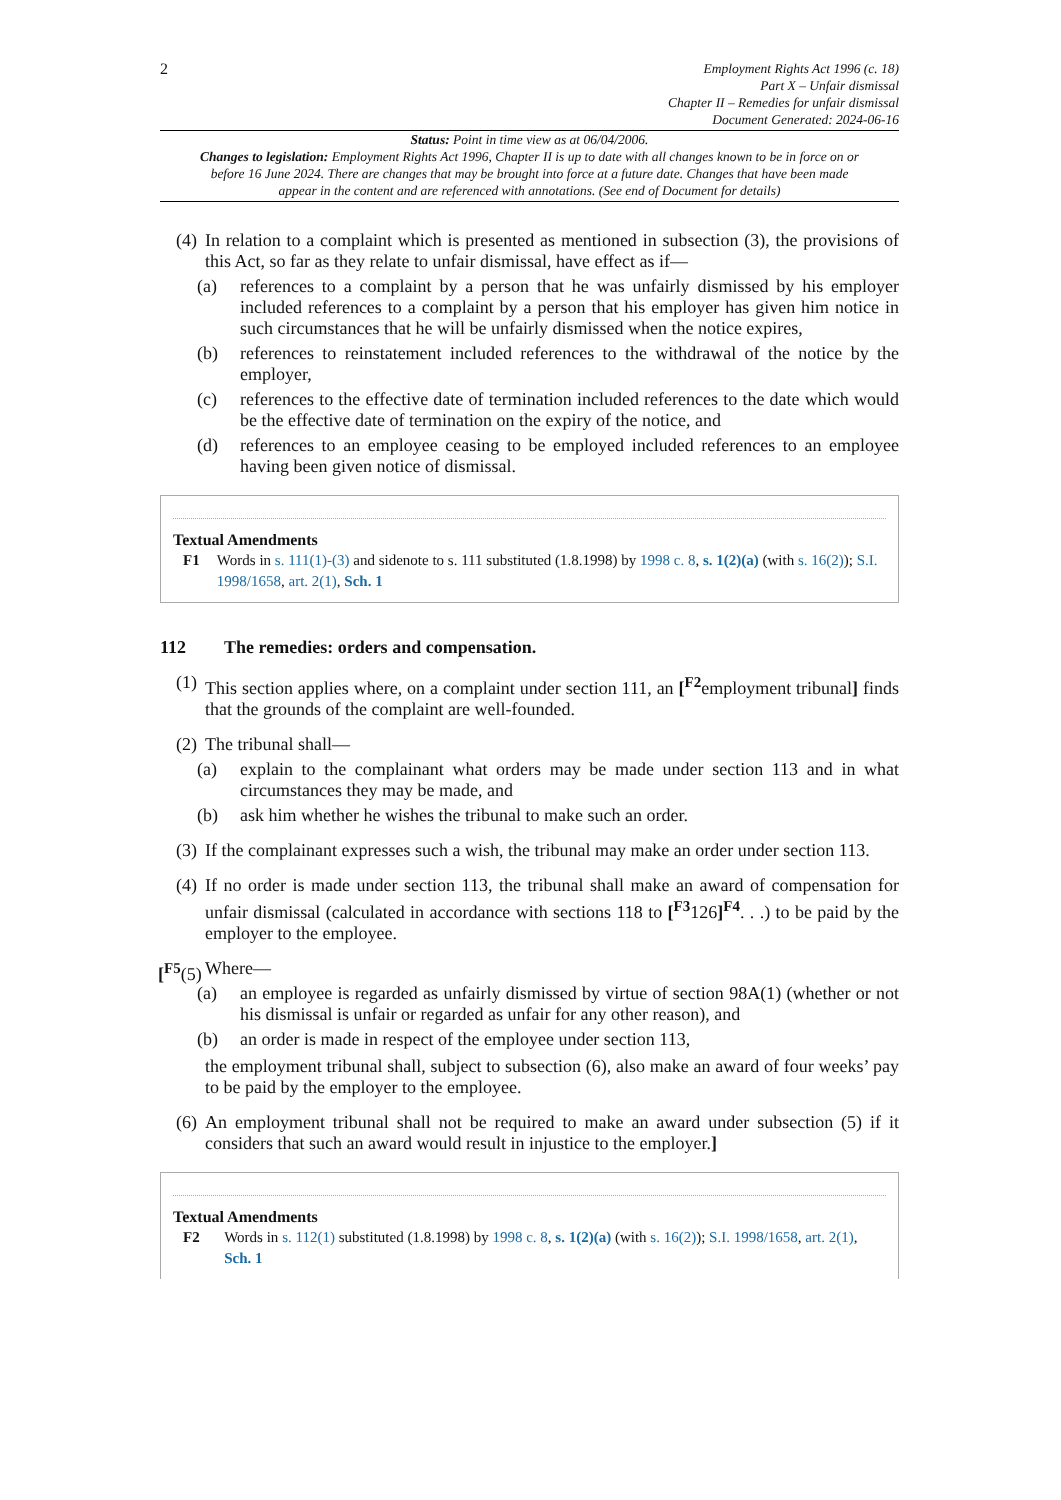2
Employment Rights Act 1996 (c. 18)
Part X – Unfair dismissal
Chapter II – Remedies for unfair dismissal
Document Generated: 2024-06-16
Status: Point in time view as at 06/04/2006.
Changes to legislation: Employment Rights Act 1996, Chapter II is up to date with all changes known to be in force on or before 16 June 2024. There are changes that may be brought into force at a future date. Changes that have been made appear in the content and are referenced with annotations. (See end of Document for details)
(4)
In relation to a complaint which is presented as mentioned in subsection (3), the provisions of this Act, so far as they relate to unfair dismissal, have effect as if—
(a) references to a complaint by a person that he was unfairly dismissed by his employer included references to a complaint by a person that his employer has given him notice in such circumstances that he will be unfairly dismissed when the notice expires,
(b) references to reinstatement included references to the withdrawal of the notice by the employer,
(c) references to the effective date of termination included references to the date which would be the effective date of termination on the expiry of the notice, and
(d) references to an employee ceasing to be employed included references to an employee having been given notice of dismissal.
Textual Amendments
F1 Words in s. 111(1)-(3) and sidenote to s. 111 substituted (1.8.1998) by 1998 c. 8, s. 1(2)(a) (with s. 16(2)); S.I. 1998/1658, art. 2(1), Sch. 1
112 The remedies: orders and compensation.
(1)
This section applies where, on a complaint under section 111, an [<sup>F2</sup>employment tribunal] finds that the grounds of the complaint are well-founded.
(2)
The tribunal shall—
(a) explain to the complainant what orders may be made under section 113 and in what circumstances they may be made, and
(b) ask him whether he wishes the tribunal to make such an order.
(3)
If the complainant expresses such a wish, the tribunal may make an order under section 113.
(4)
If no order is made under section 113, the tribunal shall make an award of compensation for unfair dismissal (calculated in accordance with sections 118 to [<sup>F3</sup>126]<sup>F4</sup>. . .) to be paid by the employer to the employee.
[<sup>F5</sup>(5)
Where—
(a) an employee is regarded as unfairly dismissed by virtue of section 98A(1) (whether or not his dismissal is unfair or regarded as unfair for any other reason), and
(b) an order is made in respect of the employee under section 113,
the employment tribunal shall, subject to subsection (6), also make an award of four weeks’ pay to be paid by the employer to the employee.
(6)
An employment tribunal shall not be required to make an award under subsection (5) if it considers that such an award would result in injustice to the employer.]
Textual Amendments
F2 Words in s. 112(1) substituted (1.8.1998) by 1998 c. 8, s. 1(2)(a) (with s. 16(2)); S.I. 1998/1658, art. 2(1), Sch. 1